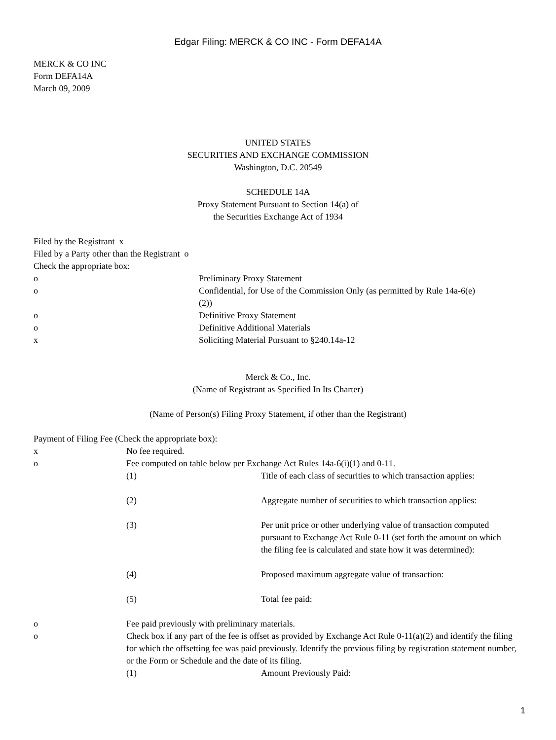Edgar Filing: MERCK & CO INC - Form DEFA14A
MERCK & CO INC
Form DEFA14A
March 09, 2009
UNITED STATES
SECURITIES AND EXCHANGE COMMISSION
Washington, D.C. 20549
SCHEDULE 14A
Proxy Statement Pursuant to Section 14(a) of
the Securities Exchange Act of 1934
Filed by the Registrant x
Filed by a Party other than the Registrant o
Check the appropriate box:
o Preliminary Proxy Statement
o Confidential, for Use of the Commission Only (as permitted by Rule 14a-6(e)(2))
o Definitive Proxy Statement
o Definitive Additional Materials
x Soliciting Material Pursuant to §240.14a-12
Merck & Co., Inc.
(Name of Registrant as Specified In Its Charter)
(Name of Person(s) Filing Proxy Statement, if other than the Registrant)
Payment of Filing Fee (Check the appropriate box):
x No fee required.
o Fee computed on table below per Exchange Act Rules 14a-6(i)(1) and 0-11.
(1) Title of each class of securities to which transaction applies:
(2) Aggregate number of securities to which transaction applies:
(3) Per unit price or other underlying value of transaction computed pursuant to Exchange Act Rule 0-11 (set forth the amount on which the filing fee is calculated and state how it was determined):
(4) Proposed maximum aggregate value of transaction:
(5) Total fee paid:
o Fee paid previously with preliminary materials.
o Check box if any part of the fee is offset as provided by Exchange Act Rule 0-11(a)(2) and identify the filing for which the offsetting fee was paid previously. Identify the previous filing by registration statement number, or the Form or Schedule and the date of its filing.
(1) Amount Previously Paid:
1